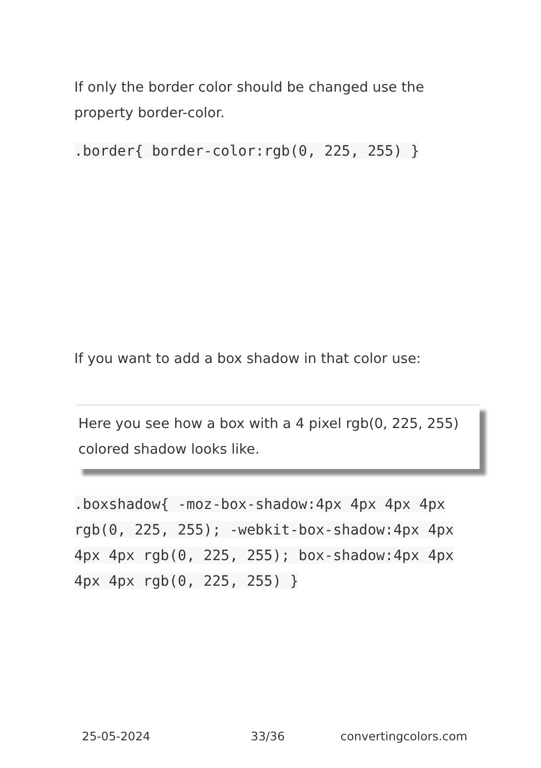If only the border color should be changed use the property border-color.
.border{ border-color:rgb(0, 225, 255) }
If you want to add a box shadow in that color use:
Here you see how a box with a 4 pixel rgb(0, 225, 255) colored shadow looks like.
.boxshadow{ -moz-box-shadow:4px 4px 4px 4px rgb(0, 225, 255); -webkit-box-shadow:4px 4px 4px 4px rgb(0, 225, 255); box-shadow:4px 4px 4px 4px rgb(0, 225, 255) }
25-05-2024 33/36 convertingcolors.com